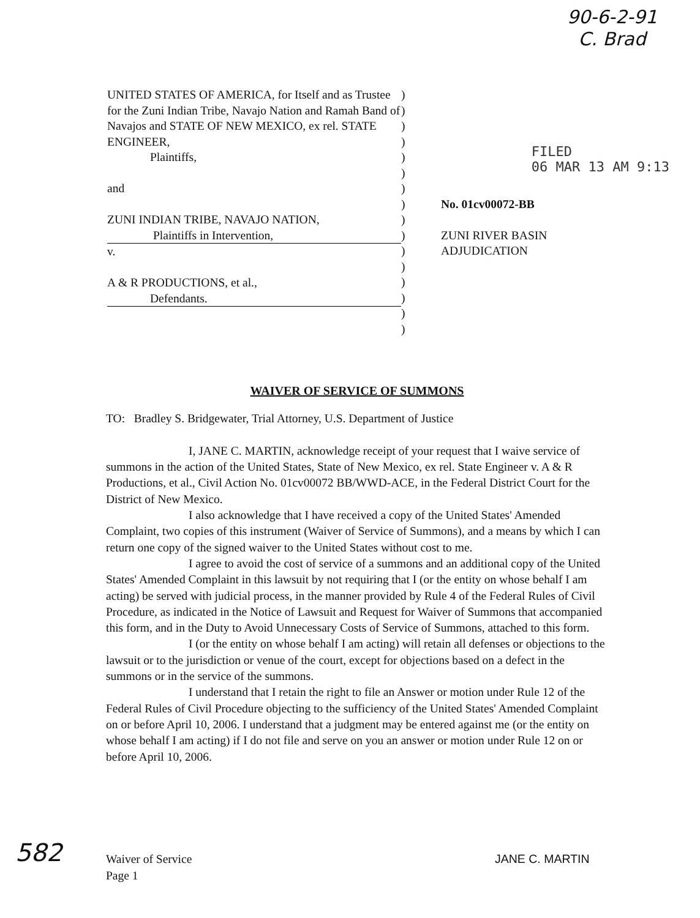90-6-2-91
C. Brad
FILED
06 MAR 13 AM 9:13
UNITED STATES OF AMERICA, for Itself and as Trustee for the Zuni Indian Tribe, Navajo Nation and Ramah Band of Navajos and STATE OF NEW MEXICO, ex rel. STATE ENGINEER,
Plaintiffs,
and
ZUNI INDIAN TRIBE, NAVAJO NATION,
Plaintiffs in Intervention,
v.
A & R PRODUCTIONS, et al.,
Defendants.
)
)
)
)
)
)
)
)
)
)
)
)
)
)
)
)
No. 01cv00072-BB
ZUNI RIVER BASIN
ADJUDICATION
WAIVER OF SERVICE OF SUMMONS
TO: Bradley S. Bridgewater, Trial Attorney, U.S. Department of Justice
I, JANE C. MARTIN, acknowledge receipt of your request that I waive service of summons in the action of the United States, State of New Mexico, ex rel. State Engineer v. A & R Productions, et al., Civil Action No. 01cv00072 BB/WWD-ACE, in the Federal District Court for the District of New Mexico.
I also acknowledge that I have received a copy of the United States' Amended Complaint, two copies of this instrument (Waiver of Service of Summons), and a means by which I can return one copy of the signed waiver to the United States without cost to me.
I agree to avoid the cost of service of a summons and an additional copy of the United States' Amended Complaint in this lawsuit by not requiring that I (or the entity on whose behalf I am acting) be served with judicial process, in the manner provided by Rule 4 of the Federal Rules of Civil Procedure, as indicated in the Notice of Lawsuit and Request for Waiver of Summons that accompanied this form, and in the Duty to Avoid Unnecessary Costs of Service of Summons, attached to this form.
I (or the entity on whose behalf I am acting) will retain all defenses or objections to the lawsuit or to the jurisdiction or venue of the court, except for objections based on a defect in the summons or in the service of the summons.
I understand that I retain the right to file an Answer or motion under Rule 12 of the Federal Rules of Civil Procedure objecting to the sufficiency of the United States' Amended Complaint on or before April 10, 2006. I understand that a judgment may be entered against me (or the entity on whose behalf I am acting) if I do not file and serve on you an answer or motion under Rule 12 on or before April 10, 2006.
582
Waiver of Service
Page 1
JANE C. MARTIN